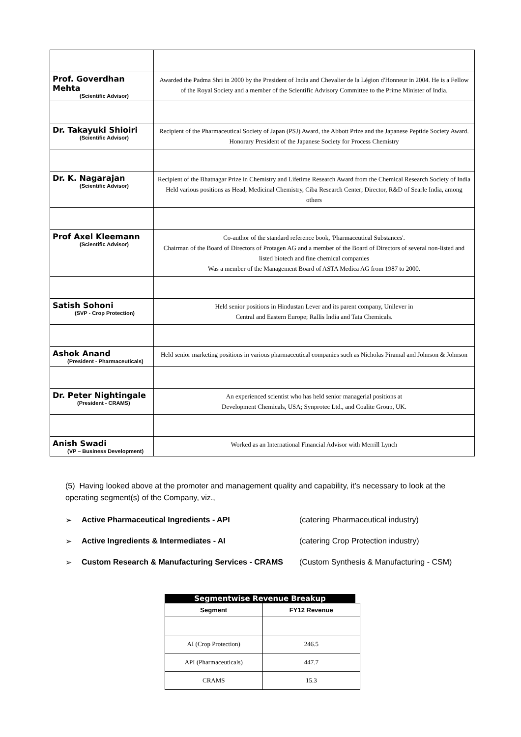| Prof. Goverdhan Mehta (Scientific Advisor) | Awarded the Padma Shri in 2000 by the President of India and Chevalier de la Légion d'Honneur in 2004. He is a Fellow of the Royal Society and a member of the Scientific Advisory Committee to the Prime Minister of India. |
| Dr. Takayuki Shioiri (Scientific Advisor) | Recipient of the Pharmaceutical Society of Japan (PSJ) Award, the Abbott Prize and the Japanese Peptide Society Award. Honorary President of the Japanese Society for Process Chemistry |
| Dr. K. Nagarajan (Scientific Advisor) | Recipient of the Bhatnagar Prize in Chemistry and Lifetime Research Award from the Chemical Research Society of India Held various positions as Head, Medicinal Chemistry, Ciba Research Center; Director, R&D of Searle India, among others |
| Prof Axel Kleemann (Scientific Advisor) | Co-author of the standard reference book, 'Pharmaceutical Substances'. Chairman of the Board of Directors of Protagen AG and a member of the Board of Directors of several non-listed and listed biotech and fine chemical companies Was a member of the Management Board of ASTA Medica AG from 1987 to 2000. |
| Satish Sohoni (SVP - Crop Protection) | Held senior positions in Hindustan Lever and its parent company, Unilever in Central and Eastern Europe; Rallis India and Tata Chemicals. |
| Ashok Anand (President - Pharmaceuticals) | Held senior marketing positions in various pharmaceutical companies such as Nicholas Piramal and Johnson & Johnson |
| Dr. Peter Nightingale (President - CRAMS) | An experienced scientist who has held senior managerial positions at Development Chemicals, USA; Synprotec Ltd., and Coalite Group, UK. |
| Anish Swadi (VP – Business Development) | Worked as an International Financial Advisor with Merrill Lynch |
(5) Having looked above at the promoter and management quality and capability, it’s necessary to look at the operating segment(s) of the Company, viz.,
➢ Active Pharmaceutical Ingredients - API (catering Pharmaceutical industry)
➢ Active Ingredients & Intermediates - AI (catering Crop Protection industry)
➢ Custom Research & Manufacturing Services - CRAMS (Custom Synthesis & Manufacturing - CSM)
Segmentwise Revenue Breakup
| Segment | FY12 Revenue |
| --- | --- |
| AI (Crop Protection) | 246.5 |
| API (Pharmaceuticals) | 447.7 |
| CRAMS | 15.3 |